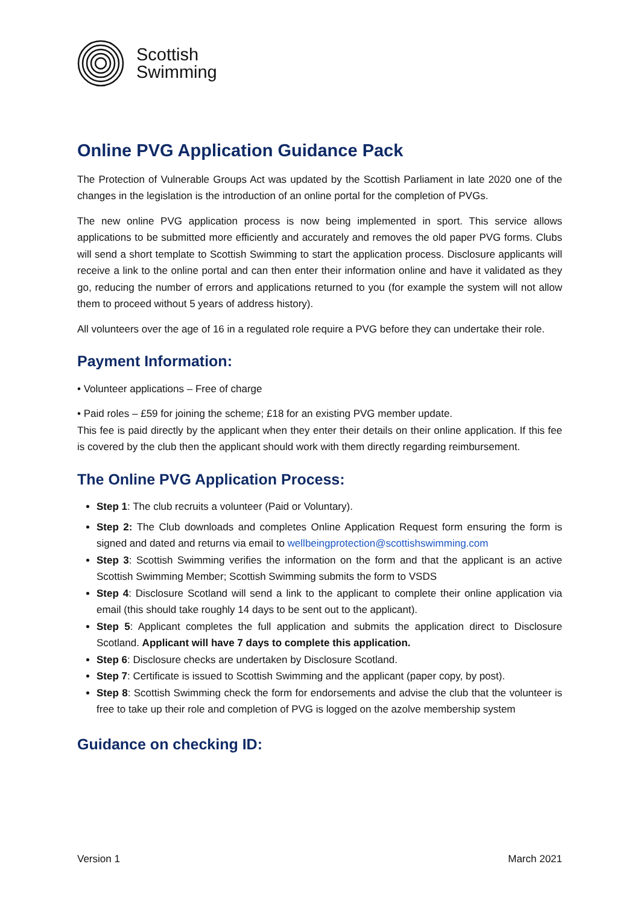Scottish
Swimming
Online PVG Application Guidance Pack
The Protection of Vulnerable Groups Act was updated by the Scottish Parliament in late 2020 one of the changes in the legislation is the introduction of an online portal for the completion of PVGs.
The new online PVG application process is now being implemented in sport. This service allows applications to be submitted more efficiently and accurately and removes the old paper PVG forms. Clubs will send a short template to Scottish Swimming to start the application process. Disclosure applicants will receive a link to the online portal and can then enter their information online and have it validated as they go, reducing the number of errors and applications returned to you (for example the system will not allow them to proceed without 5 years of address history).
All volunteers over the age of 16 in a regulated role require a PVG before they can undertake their role.
Payment Information:
• Volunteer applications – Free of charge
• Paid roles – £59 for joining the scheme; £18 for an existing PVG member update.
This fee is paid directly by the applicant when they enter their details on their online application. If this fee is covered by the club then the applicant should work with them directly regarding reimbursement.
The Online PVG Application Process:
Step 1: The club recruits a volunteer (Paid or Voluntary).
Step 2: The Club downloads and completes Online Application Request form ensuring the form is signed and dated and returns via email to wellbeingprotection@scottishswimming.com
Step 3: Scottish Swimming verifies the information on the form and that the applicant is an active Scottish Swimming Member; Scottish Swimming submits the form to VSDS
Step 4: Disclosure Scotland will send a link to the applicant to complete their online application via email (this should take roughly 14 days to be sent out to the applicant).
Step 5: Applicant completes the full application and submits the application direct to Disclosure Scotland. Applicant will have 7 days to complete this application.
Step 6: Disclosure checks are undertaken by Disclosure Scotland.
Step 7: Certificate is issued to Scottish Swimming and the applicant (paper copy, by post).
Step 8: Scottish Swimming check the form for endorsements and advise the club that the volunteer is free to take up their role and completion of PVG is logged on the azolve membership system
Guidance on checking ID:
Version 1 March 2021